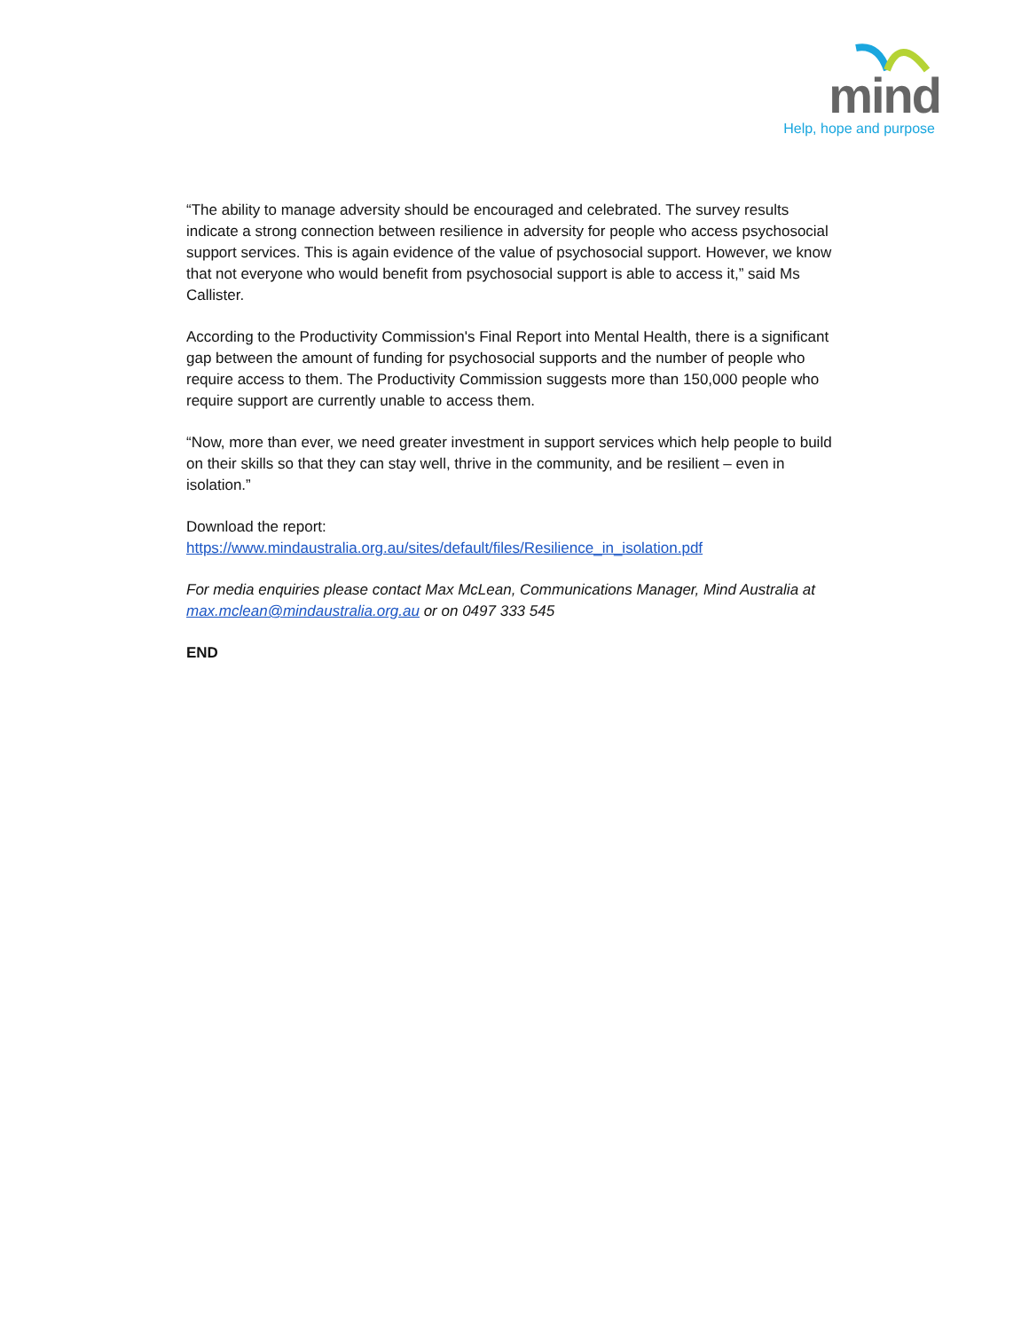mind
Help, hope and purpose
“The ability to manage adversity should be encouraged and celebrated. The survey results indicate a strong connection between resilience in adversity for people who access psychosocial support services. This is again evidence of the value of psychosocial support. However, we know that not everyone who would benefit from psychosocial support is able to access it,” said Ms Callister.
According to the Productivity Commission's Final Report into Mental Health, there is a significant gap between the amount of funding for psychosocial supports and the number of people who require access to them. The Productivity Commission suggests more than 150,000 people who require support are currently unable to access them.
“Now, more than ever, we need greater investment in support services which help people to build on their skills so that they can stay well, thrive in the community, and be resilient – even in isolation.”
Download the report:
https://www.mindaustralia.org.au/sites/default/files/Resilience_in_isolation.pdf
For media enquiries please contact Max McLean, Communications Manager, Mind Australia at max.mclean@mindaustralia.org.au or on 0497 333 545
END